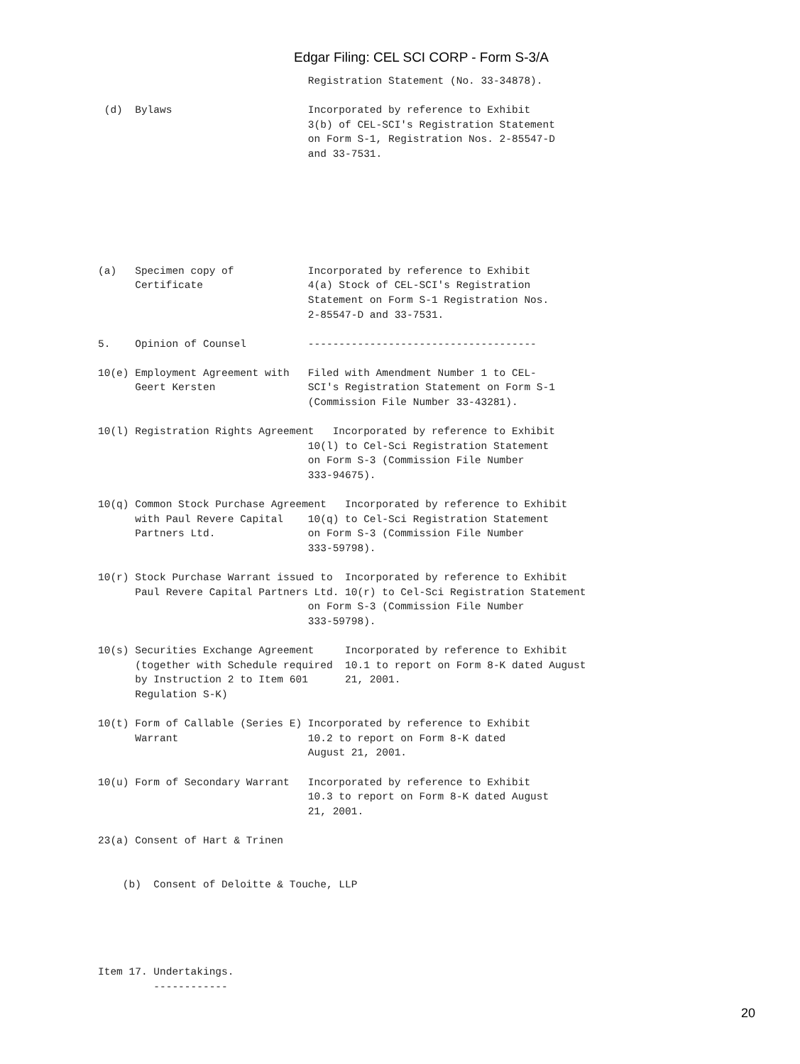Edgar Filing: CEL SCI CORP - Form S-3/A
                                  Registration Statement (No. 33-34878).

 (d)  Bylaws                      Incorporated by reference to Exhibit
                                  3(b) of CEL-SCI's Registration Statement
                                  on Form S-1, Registration Nos. 2-85547-D
                                  and 33-7531.







(a)   Specimen copy of            Incorporated by reference to Exhibit
      Certificate                 4(a) Stock of CEL-SCI's Registration
                                  Statement on Form S-1 Registration Nos.
                                  2-85547-D and 33-7531.

5.    Opinion of Counsel          -------------------------------------

10(e) Employment Agreement with   Filed with Amendment Number 1 to CEL-
      Geert Kersten               SCI's Registration Statement on Form S-1
                                  (Commission File Number 33-43281).

10(l) Registration Rights Agreement   Incorporated by reference to Exhibit
                                  10(l) to Cel-Sci Registration Statement
                                  on Form S-3 (Commission File Number
                                  333-94675).

10(q) Common Stock Purchase Agreement   Incorporated by reference to Exhibit
      with Paul Revere Capital    10(q) to Cel-Sci Registration Statement
      Partners Ltd.               on Form S-3 (Commission File Number
                                  333-59798).

10(r) Stock Purchase Warrant issued to  Incorporated by reference to Exhibit
      Paul Revere Capital Partners Ltd. 10(r) to Cel-Sci Registration Statement
                                  on Form S-3 (Commission File Number
                                  333-59798).

10(s) Securities Exchange Agreement     Incorporated by reference to Exhibit
      (together with Schedule required  10.1 to report on Form 8-K dated August
      by Instruction 2 to Item 601      21, 2001.
      Regulation S-K)

10(t) Form of Callable (Series E) Incorporated by reference to Exhibit
      Warrant                     10.2 to report on Form 8-K dated
                                  August 21, 2001.

10(u) Form of Secondary Warrant   Incorporated by reference to Exhibit
                                  10.3 to report on Form 8-K dated August
                                  21, 2001.

23(a) Consent of Hart & Trinen


    (b)  Consent of Deloitte & Touche, LLP





Item 17. Undertakings.
         ------------
20